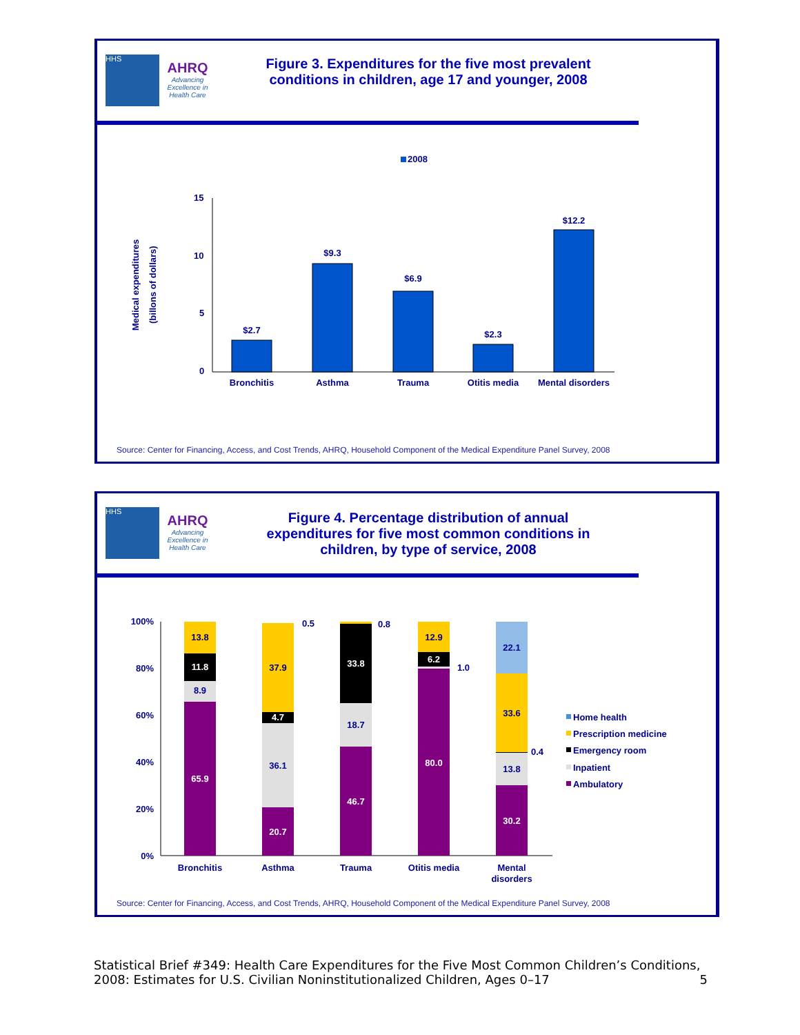HHS AHRQ
Advancing Excellence in Health Care
Figure 3. Expenditures for the five most prevalent conditions in children, age 17 and younger, 2008
2008
Medical expenditures
(billons of dollars)
15
10
5
0
$2.7
$9.3
$6.9
$2.3
$12.2
Bronchitis
Asthma
Trauma
Otitis media
Mental disorders
Source: Center for Financing, Access, and Cost Trends, AHRQ, Household Component of the Medical Expenditure Panel Survey, 2008
HHS AHRQ
Advancing Excellence in Health Care
Figure 4. Percentage distribution of annual expenditures for five most common conditions in children, by type of service, 2008
100%
80%
60%
40%
20%
0%
65.9
8.9
11.8
13.8
20.7
36.1
4.7
37.9
0.5
46.7
18.7
33.8
0.8
80.0
1.0
6.2
12.9
30.2
13.8
0.4
33.6
22.1
Bronchitis
Asthma
Trauma
Otitis media
Mental
disorders
Home health
Prescription medicine
Emergency room
Inpatient
Ambulatory
Source: Center for Financing, Access, and Cost Trends, AHRQ, Household Component of the Medical Expenditure Panel Survey, 2008
Statistical Brief #349: Health Care Expenditures for the Five Most Common Children’s Conditions, 2008: Estimates for U.S. Civilian Noninstitutionalized Children, Ages 0–17
5